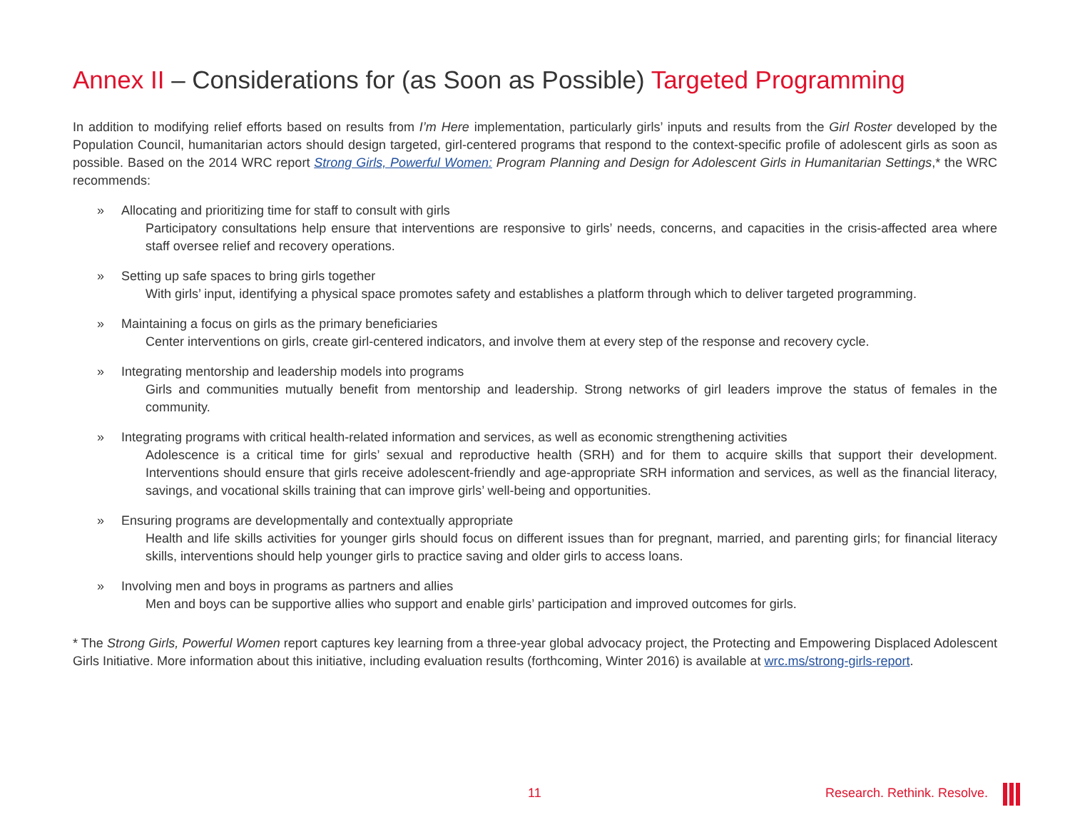Annex II – Considerations for (as Soon as Possible) Targeted Programming
In addition to modifying relief efforts based on results from I’m Here implementation, particularly girls’ inputs and results from the Girl Roster developed by the Population Council, humanitarian actors should design targeted, girl-centered programs that respond to the context-specific profile of adolescent girls as soon as possible. Based on the 2014 WRC report Strong Girls, Powerful Women: Program Planning and Design for Adolescent Girls in Humanitarian Settings,* the WRC recommends:
» Allocating and prioritizing time for staff to consult with girls
Participatory consultations help ensure that interventions are responsive to girls’ needs, concerns, and capacities in the crisis-affected area where staff oversee relief and recovery operations.
» Setting up safe spaces to bring girls together
With girls’ input, identifying a physical space promotes safety and establishes a platform through which to deliver targeted programming.
» Maintaining a focus on girls as the primary beneficiaries
Center interventions on girls, create girl-centered indicators, and involve them at every step of the response and recovery cycle.
» Integrating mentorship and leadership models into programs
Girls and communities mutually benefit from mentorship and leadership. Strong networks of girl leaders improve the status of females in the community.
» Integrating programs with critical health-related information and services, as well as economic strengthening activities
Adolescence is a critical time for girls’ sexual and reproductive health (SRH) and for them to acquire skills that support their development. Interventions should ensure that girls receive adolescent-friendly and age-appropriate SRH information and services, as well as the financial literacy, savings, and vocational skills training that can improve girls’ well-being and opportunities.
» Ensuring programs are developmentally and contextually appropriate
Health and life skills activities for younger girls should focus on different issues than for pregnant, married, and parenting girls; for financial literacy skills, interventions should help younger girls to practice saving and older girls to access loans.
» Involving men and boys in programs as partners and allies
Men and boys can be supportive allies who support and enable girls’ participation and improved outcomes for girls.
* The Strong Girls, Powerful Women report captures key learning from a three-year global advocacy project, the Protecting and Empowering Displaced Adolescent Girls Initiative. More information about this initiative, including evaluation results (forthcoming, Winter 2016) is available at wrc.ms/strong-girls-report.
11 Research. Rethink. Resolve.